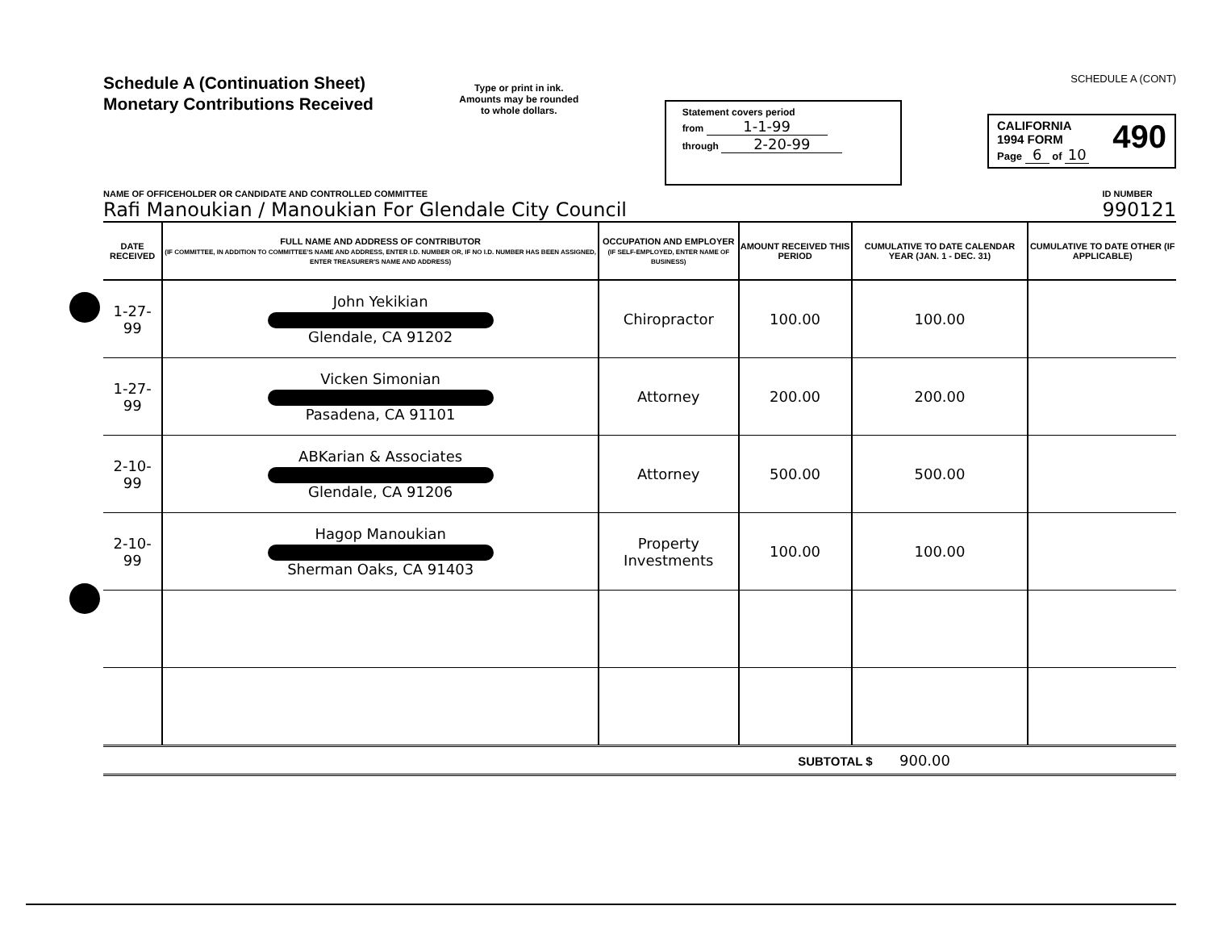Schedule A (Continuation Sheet)
Monetary Contributions Received
Type or print in ink.
Amounts may be rounded
to whole dollars.
Statement covers period
from 1-1-99
through 2-20-99
SCHEDULE A (CONT)
490 CALIFORNIA
1994 FORM
Page 6 of 10
NAME OF OFFICEHOLDER OR CANDIDATE AND CONTROLLED COMMITTEE
Rafi Manoukian / Manoukian For Glendale City Council
ID NUMBER
990121
| DATE RECEIVED | FULL NAME AND ADDRESS OF CONTRIBUTOR (IF COMMITTEE, IN ADDITION TO COMMITTEE'S NAME AND ADDRESS, ENTER I.D. NUMBER OR, IF NO I.D. NUMBER HAS BEEN ASSIGNED, ENTER TREASURER'S NAME AND ADDRESS) | OCCUPATION AND EMPLOYER (IF SELF-EMPLOYED, ENTER NAME OF BUSINESS) | AMOUNT RECEIVED THIS PERIOD | CUMULATIVE TO DATE CALENDAR YEAR (JAN. 1 - DEC. 31) | CUMULATIVE TO DATE OTHER (IF APPLICABLE) |
| --- | --- | --- | --- | --- | --- |
| 1-27-99 | John Yekikian Glendale, CA 91202 | Chiropractor | 100.00 | 100.00 | |
| 1-27-99 | Vicken Simonian Pasadena, CA 91101 | Attorney | 200.00 | 200.00 | |
| 2-10-99 | ABKarian & Associates Glendale, CA 91206 | Attorney | 500.00 | 500.00 | |
| 2-10-99 | Hagop Manoukian Sherman Oaks, CA 91403 | Property Investments | 100.00 | 100.00 | |
SUBTOTAL $ 900.00